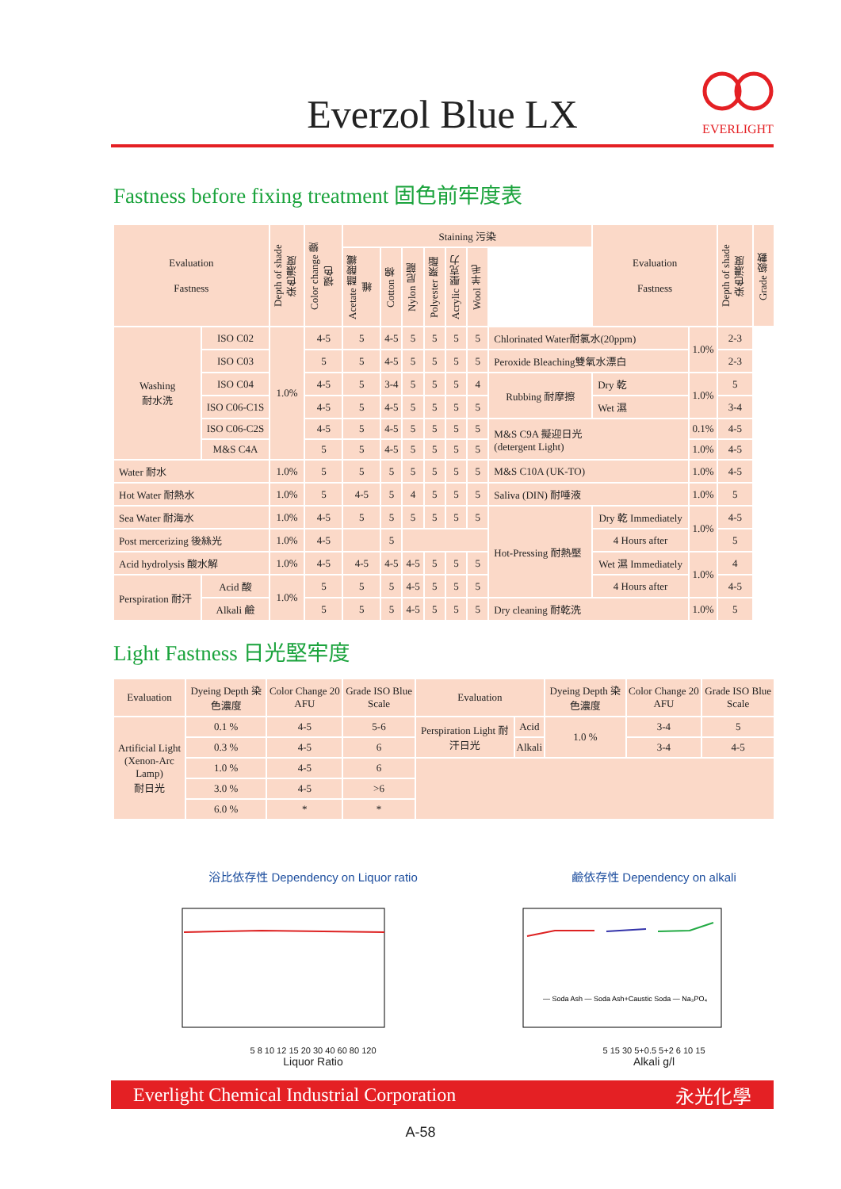Everzol Blue LX
EVERLIGHT
Fastness before fixing treatment 固色前牢度表
| Evaluation Fastness | | Depth of shade 染色濃度 | Color change 變褪色 | Staining 污染 | | | | | | | Evaluation Fastness | | Depth of shade 染色濃度 | Grade 級數 |
| --- | --- | --- | --- | --- | --- | --- | --- | --- | --- | --- | --- | --- | --- | --- |
| | | | | Acetate 醋酸纖維 | Cotton 棉 | Nylon 尼龍 | Polyester 聚酯 | Acrylic 壓克力 | Wool 羊毛 | | | | | |
| Washing 耐水洗 | ISO C02 | 1.0% | 4-5 | 5 | 4-5 | 5 | 5 | 5 | 5 | Chlorinated Water耐氯水(20ppm) | | 1.0% | 2-3 | |
| | ISO C03 | | 5 | 5 | 4-5 | 5 | 5 | 5 | 5 | Peroxide Bleaching雙氧水漂白 | | | 2-3 | |
| | ISO C04 | | 4-5 | 5 | 3-4 | 5 | 5 | 5 | 4 | Rubbing 耐摩擦 | Dry 乾 | 1.0% | 5 | |
| | ISO C06-C1S | | 4-5 | 5 | 4-5 | 5 | 5 | 5 | 5 | | Wet 濕 | | 3-4 | |
| | ISO C06-C2S | | 4-5 | 5 | 4-5 | 5 | 5 | 5 | 5 | M&S C9A 擬迎日光 (detergent Light) | | 0.1% | 4-5 | |
| | M&S C4A | | 5 | 5 | 4-5 | 5 | 5 | 5 | 5 | | | 1.0% | 4-5 | |
| Water 耐水 | | 1.0% | 5 | 5 | 5 | 5 | 5 | 5 | 5 | M&S C10A (UK-TO) | | 1.0% | 4-5 | |
| Hot Water 耐熱水 | | 1.0% | 5 | 4-5 | 5 | 4 | 5 | 5 | 5 | Saliva (DIN) 耐唾液 | | 1.0% | 5 | |
| Sea Water 耐海水 | | 1.0% | 4-5 | 5 | 5 | 5 | 5 | 5 | 5 | Hot-Pressing 耐熱壓 | Dry 乾 Immediately | 1.0% | 4-5 | |
| Post mercerizing 後絲光 | | 1.0% | 4-5 | | 5 | | | | | | 4 Hours after | | 5 | |
| Acid hydrolysis 酸水解 | | 1.0% | 4-5 | 4-5 | 4-5 | 4-5 | 5 | 5 | 5 | | Wet 濕 Immediately | 1.0% | 4 | |
| Perspiration 耐汗 | Acid 酸 | 1.0% | 5 | 5 | 5 | 4-5 | 5 | 5 | 5 | | 4 Hours after | | 4-5 | |
| | Alkali 鹼 | | 5 | 5 | 5 | 4-5 | 5 | 5 | 5 | Dry cleaning 耐乾洗 | | 1.0% | 5 | |
Light Fastness 日光堅牢度
| Evaluation | Dyeing Depth 染色濃度 | Color Change 20 AFU | Grade ISO Blue Scale | Evaluation | | Dyeing Depth 染色濃度 | Color Change 20 AFU | Grade ISO Blue Scale |
| --- | --- | --- | --- | --- | --- | --- | --- | --- |
| Artificial Light (Xenon-Arc Lamp) 耐日光 | 0.1 % | 4-5 | 5-6 | Perspiration Light 耐汗日光 | Acid | 1.0 % | 3-4 | 5 |
| | 0.3 % | 4-5 | 6 | | Alkali | | 3-4 | 4-5 |
| | 1.0 % | 4-5 | 6 | | | | | |
| | 3.0 % | 4-5 | >6 | | | | | |
| | 6.0 % | * | * | | | | | |
浴比依存性 Dependency on Liquor ratio
5 8 10 12 15 20 30 40 60 80 120
Liquor Ratio
鹼依存性 Dependency on alkali
— Soda Ash — Soda Ash+Caustic Soda — Na₃PO₄
5 15 30 5+0.5 5+2 6 10 15
Alkali g/l
Everlight Chemical Industrial Corporation 永光化學
A-58